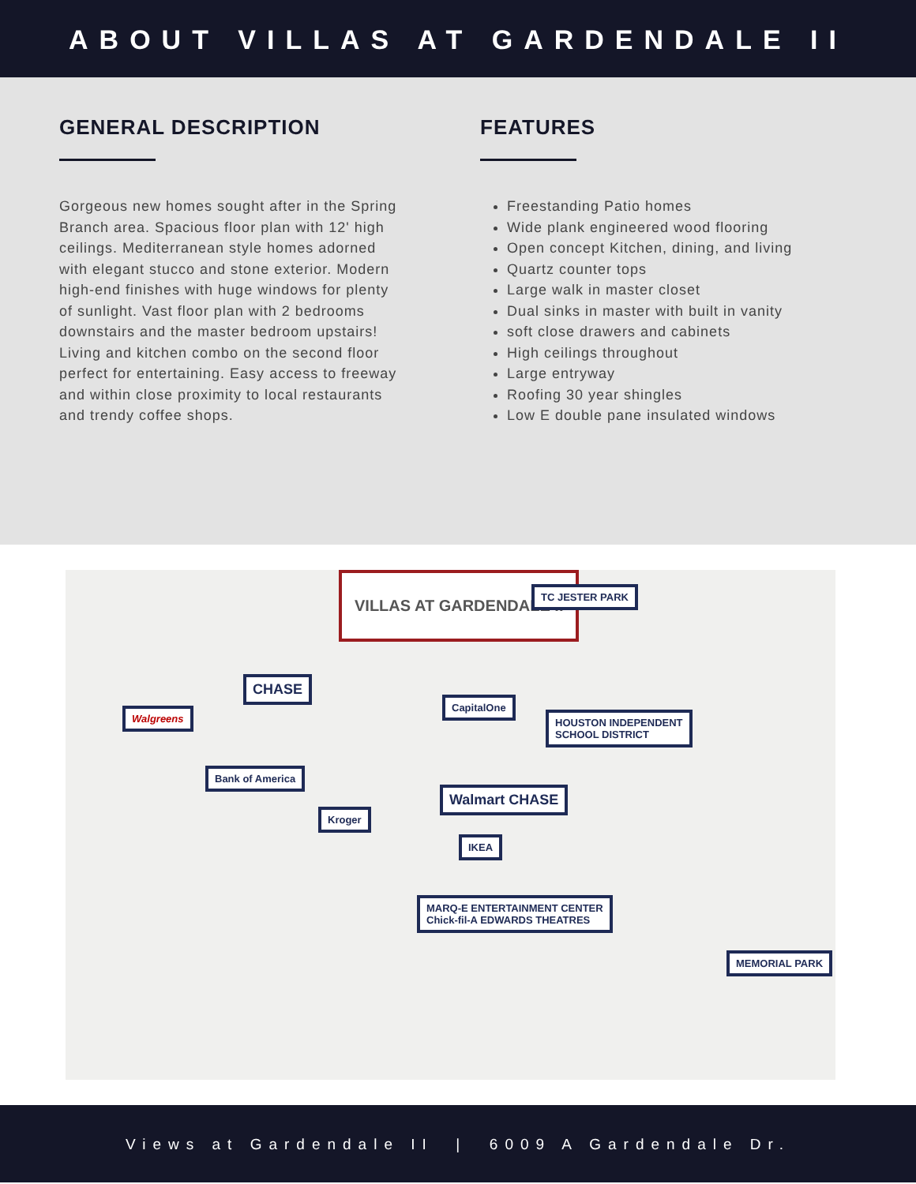ABOUT VILLAS AT GARDENDALE II
GENERAL DESCRIPTION
Gorgeous new homes sought after in the Spring Branch area. Spacious floor plan with 12' high ceilings. Mediterranean style homes adorned with elegant stucco and stone exterior. Modern high-end finishes with huge windows for plenty of sunlight. Vast floor plan with 2 bedrooms downstairs and the master bedroom upstairs! Living and kitchen combo on the second floor perfect for entertaining. Easy access to freeway and within close proximity to local restaurants and trendy coffee shops.
FEATURES
Freestanding Patio homes
Wide plank engineered wood flooring
Open concept Kitchen, dining, and living
Quartz counter tops
Large walk in master closet
Dual sinks in master with built in vanity
soft close drawers and cabinets
High ceilings throughout
Large entryway
Roofing 30 year shingles
Low E double pane insulated windows
VILLAS AT GARDENDALE II
TC JESTER PARK
CHASE
Walgreens
CapitalOne
HOUSTON INDEPENDENT
SCHOOL DISTRICT
Bank of America
Walmart CHASE
IKEA
Kroger
MARQ-E ENTERTAINMENT CENTER
Chick-fil-A EDWARDS THEATRES
MEMORIAL PARK
Views at Gardendale II | 6009 A Gardendale Dr.